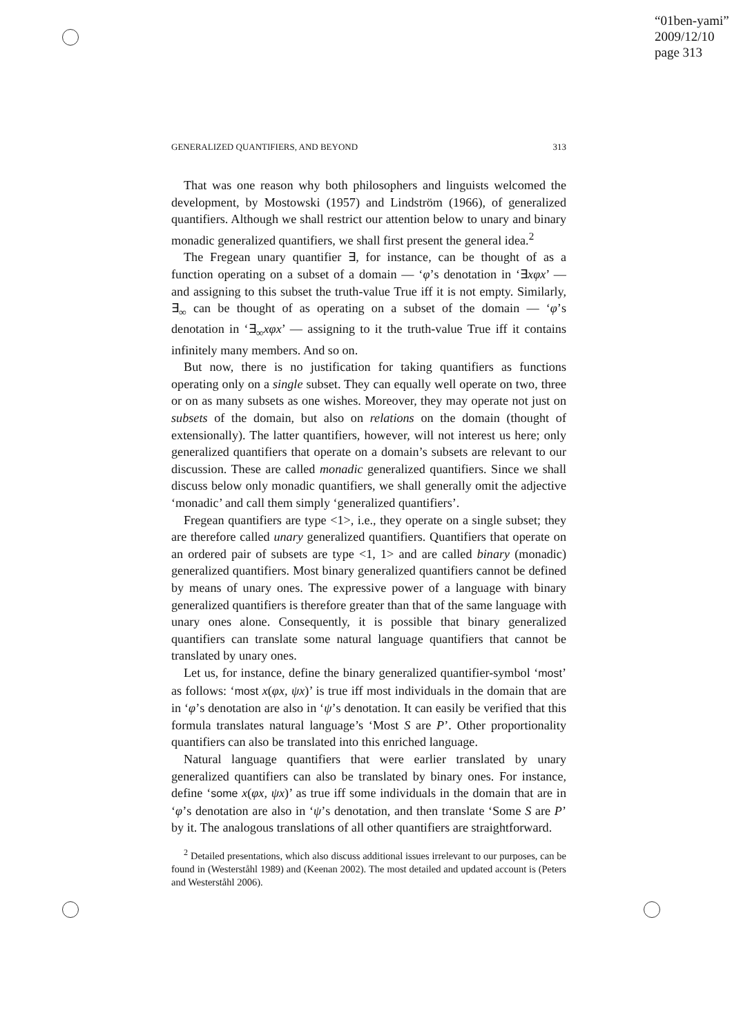“01ben-yami”
2009/12/10
page 313
GENERALIZED QUANTIFIERS, AND BEYOND 313
That was one reason why both philosophers and linguists welcomed the development, by Mostowski (1957) and Lindström (1966), of generalized quantifiers. Although we shall restrict our attention below to unary and binary monadic generalized quantifiers, we shall first present the general idea.<sup>2</sup>
The Fregean unary quantifier ∃, for instance, can be thought of as a function operating on a subset of a domain — ‘φ’s denotation in ‘∃xφx’ — and assigning to this subset the truth-value True iff it is not empty. Similarly, ∃<sub>∞</sub> can be thought of as operating on a subset of the domain — ‘φ’s denotation in ‘∃<sub>∞</sub>xφx’ — assigning to it the truth-value True iff it contains infinitely many members. And so on.
But now, there is no justification for taking quantifiers as functions operating only on a single subset. They can equally well operate on two, three or on as many subsets as one wishes. Moreover, they may operate not just on subsets of the domain, but also on relations on the domain (thought of extensionally). The latter quantifiers, however, will not interest us here; only generalized quantifiers that operate on a domain’s subsets are relevant to our discussion. These are called monadic generalized quantifiers. Since we shall discuss below only monadic quantifiers, we shall generally omit the adjective ‘monadic’ and call them simply ‘generalized quantifiers’.
Fregean quantifiers are type <1>, i.e., they operate on a single subset; they are therefore called unary generalized quantifiers. Quantifiers that operate on an ordered pair of subsets are type <1, 1> and are called binary (monadic) generalized quantifiers. Most binary generalized quantifiers cannot be defined by means of unary ones. The expressive power of a language with binary generalized quantifiers is therefore greater than that of the same language with unary ones alone. Consequently, it is possible that binary generalized quantifiers can translate some natural language quantifiers that cannot be translated by unary ones.
Let us, for instance, define the binary generalized quantifier-symbol ‘most’ as follows: ‘most x(φx, ψx)’ is true iff most individuals in the domain that are in ‘φ’s denotation are also in ‘ψ’s denotation. It can easily be verified that this formula translates natural language’s ‘Most S are P’. Other proportionality quantifiers can also be translated into this enriched language.
Natural language quantifiers that were earlier translated by unary generalized quantifiers can also be translated by binary ones. For instance, define ‘some x(φx, ψx)’ as true iff some individuals in the domain that are in ‘φ’s denotation are also in ‘ψ’s denotation, and then translate ‘Some S are P’ by it. The analogous translations of all other quantifiers are straightforward.
<sup>2</sup> Detailed presentations, which also discuss additional issues irrelevant to our purposes, can be found in (Westerståhl 1989) and (Keenan 2002). The most detailed and updated account is (Peters and Westerståhl 2006).